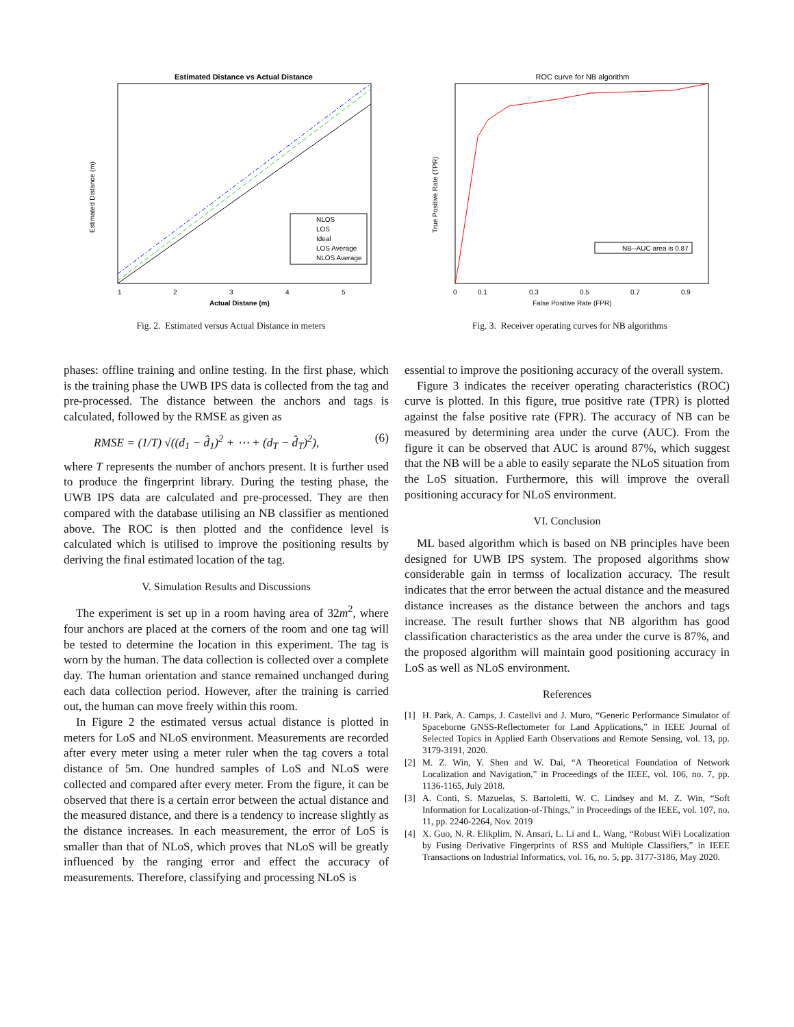Estimated Distance vs Actual Distance
Estimated Distance (m)
1
2
3
4
5
Actual Distane (m)
NLOS
LOS
Ideal
LOS Average
NLOS Average
Fig. 2. Estimated versus Actual Distance in meters
ROC curve for NB algorithm
True Positive Rate (TPR)
0
0.1
0.3
0.5
0.7
0.9
False Positive Rate (FPR)
NB--AUC area is 0.87
Fig. 3. Receiver operating curves for NB algorithms
phases: offline training and online testing. In the first phase, which is the training phase the UWB IPS data is collected from the tag and pre-processed. The distance between the anchors and tags is calculated, followed by the RMSE as given as
RMSE = (1/T) √((d<sub>1</sub> − d̂<sub>1</sub>)<sup>2</sup> + ⋯ + (d<sub>T</sub> − d̂<sub>T</sub>)<sup>2</sup>), (6)
where T represents the number of anchors present. It is further used to produce the fingerprint library. During the testing phase, the UWB IPS data are calculated and pre-processed. They are then compared with the database utilising an NB classifier as mentioned above. The ROC is then plotted and the confidence level is calculated which is utilised to improve the positioning results by deriving the final estimated location of the tag.
V. Simulation Results and Discussions
The experiment is set up in a room having area of 32m<sup>2</sup>, where four anchors are placed at the corners of the room and one tag will be tested to determine the location in this experiment. The tag is worn by the human. The data collection is collected over a complete day. The human orientation and stance remained unchanged during each data collection period. However, after the training is carried out, the human can move freely within this room.
In Figure 2 the estimated versus actual distance is plotted in meters for LoS and NLoS environment. Measurements are recorded after every meter using a meter ruler when the tag covers a total distance of 5m. One hundred samples of LoS and NLoS were collected and compared after every meter. From the figure, it can be observed that there is a certain error between the actual distance and the measured distance, and there is a tendency to increase slightly as the distance increases. In each measurement, the error of LoS is smaller than that of NLoS, which proves that NLoS will be greatly influenced by the ranging error and effect the accuracy of measurements. Therefore, classifying and processing NLoS is
essential to improve the positioning accuracy of the overall system.
Figure 3 indicates the receiver operating characteristics (ROC) curve is plotted. In this figure, true positive rate (TPR) is plotted against the false positive rate (FPR). The accuracy of NB can be measured by determining area under the curve (AUC). From the figure it can be observed that AUC is around 87%, which suggest that the NB will be a able to easily separate the NLoS situation from the LoS situation. Furthermore, this will improve the overall positioning accuracy for NLoS environment.
VI. Conclusion
ML based algorithm which is based on NB principles have been designed for UWB IPS system. The proposed algorithms show considerable gain in termss of localization accuracy. The result indicates that the error between the actual distance and the measured distance increases as the distance between the anchors and tags increase. The result further shows that NB algorithm has good classification characteristics as the area under the curve is 87%, and the proposed algorithm will maintain good positioning accuracy in LoS as well as NLoS environment.
References
[1] H. Park, A. Camps, J. Castellvi and J. Muro, “Generic Performance Simulator of Spaceborne GNSS-Reflectometer for Land Applications,” in IEEE Journal of Selected Topics in Applied Earth Observations and Remote Sensing, vol. 13, pp. 3179-3191, 2020.
[2] M. Z. Win, Y. Shen and W. Dai, “A Theoretical Foundation of Network Localization and Navigation,” in Proceedings of the IEEE, vol. 106, no. 7, pp. 1136-1165, July 2018.
[3] A. Conti, S. Mazuelas, S. Bartoletti, W. C. Lindsey and M. Z. Win, “Soft Information for Localization-of-Things,” in Proceedings of the IEEE, vol. 107, no. 11, pp. 2240-2264, Nov. 2019
[4] X. Guo, N. R. Elikplim, N. Ansari, L. Li and L. Wang, “Robust WiFi Localization by Fusing Derivative Fingerprints of RSS and Multiple Classifiers,” in IEEE Transactions on Industrial Informatics, vol. 16, no. 5, pp. 3177-3186, May 2020.